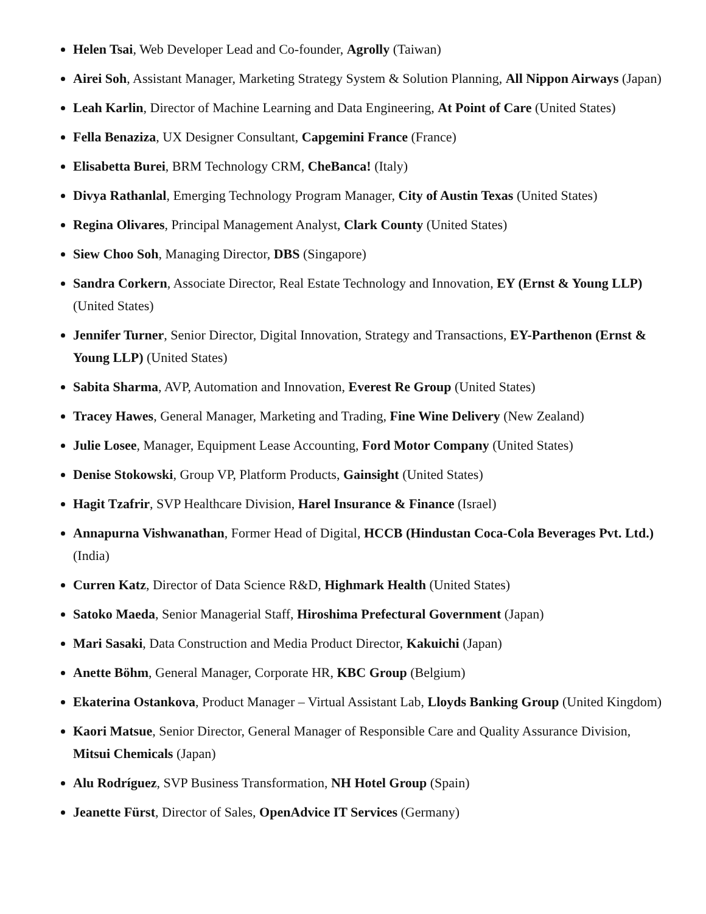Helen Tsai, Web Developer Lead and Co-founder, Agrolly (Taiwan)
Airei Soh, Assistant Manager, Marketing Strategy System & Solution Planning, All Nippon Airways (Japan)
Leah Karlin, Director of Machine Learning and Data Engineering, At Point of Care (United States)
Fella Benaziza, UX Designer Consultant, Capgemini France (France)
Elisabetta Burei, BRM Technology CRM, CheBanca! (Italy)
Divya Rathanlal, Emerging Technology Program Manager, City of Austin Texas (United States)
Regina Olivares, Principal Management Analyst, Clark County (United States)
Siew Choo Soh, Managing Director, DBS (Singapore)
Sandra Corkern, Associate Director, Real Estate Technology and Innovation, EY (Ernst & Young LLP) (United States)
Jennifer Turner, Senior Director, Digital Innovation, Strategy and Transactions, EY-Parthenon (Ernst & Young LLP) (United States)
Sabita Sharma, AVP, Automation and Innovation, Everest Re Group (United States)
Tracey Hawes, General Manager, Marketing and Trading, Fine Wine Delivery (New Zealand)
Julie Losee, Manager, Equipment Lease Accounting, Ford Motor Company (United States)
Denise Stokowski, Group VP, Platform Products, Gainsight (United States)
Hagit Tzafrir, SVP Healthcare Division, Harel Insurance & Finance (Israel)
Annapurna Vishwanathan, Former Head of Digital, HCCB (Hindustan Coca-Cola Beverages Pvt. Ltd.) (India)
Curren Katz, Director of Data Science R&D, Highmark Health (United States)
Satoko Maeda, Senior Managerial Staff, Hiroshima Prefectural Government (Japan)
Mari Sasaki, Data Construction and Media Product Director, Kakuichi (Japan)
Anette Böhm, General Manager, Corporate HR, KBC Group (Belgium)
Ekaterina Ostankova, Product Manager – Virtual Assistant Lab, Lloyds Banking Group (United Kingdom)
Kaori Matsue, Senior Director, General Manager of Responsible Care and Quality Assurance Division, Mitsui Chemicals (Japan)
Alu Rodríguez, SVP Business Transformation, NH Hotel Group (Spain)
Jeanette Fürst, Director of Sales, OpenAdvice IT Services (Germany)